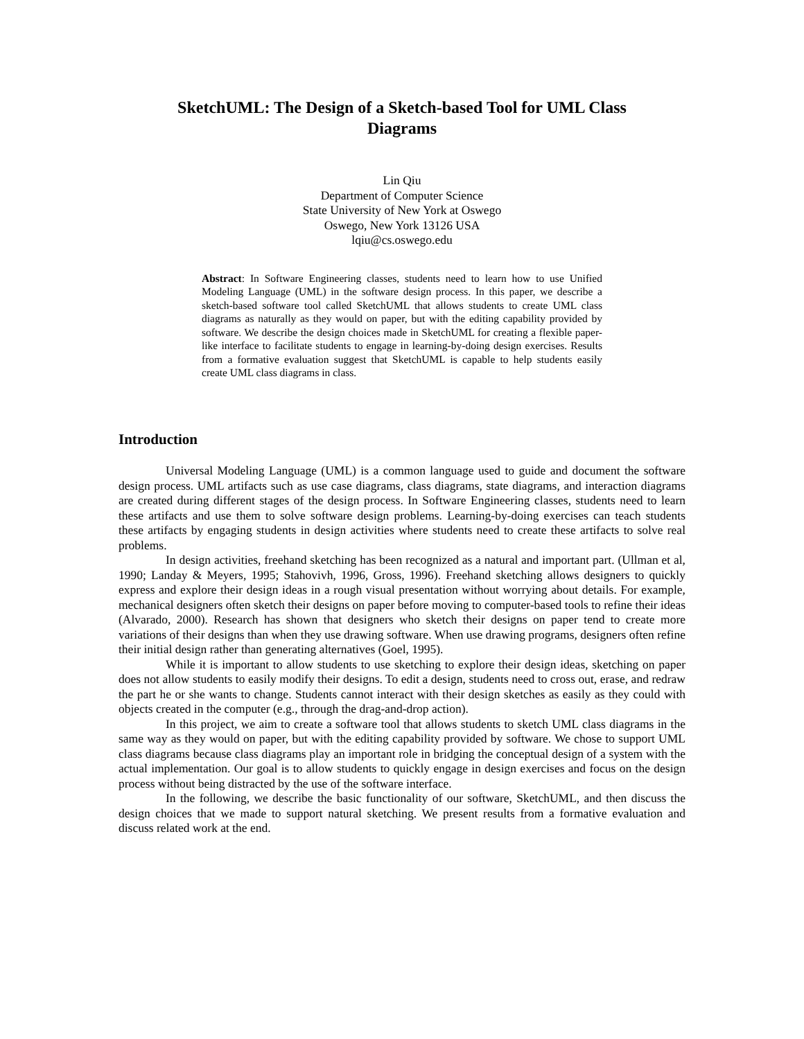SketchUML: The Design of a Sketch-based Tool for UML Class Diagrams
Lin Qiu
Department of Computer Science
State University of New York at Oswego
Oswego, New York 13126 USA
lqiu@cs.oswego.edu
Abstract: In Software Engineering classes, students need to learn how to use Unified Modeling Language (UML) in the software design process. In this paper, we describe a sketch-based software tool called SketchUML that allows students to create UML class diagrams as naturally as they would on paper, but with the editing capability provided by software. We describe the design choices made in SketchUML for creating a flexible paper-like interface to facilitate students to engage in learning-by-doing design exercises. Results from a formative evaluation suggest that SketchUML is capable to help students easily create UML class diagrams in class.
Introduction
Universal Modeling Language (UML) is a common language used to guide and document the software design process. UML artifacts such as use case diagrams, class diagrams, state diagrams, and interaction diagrams are created during different stages of the design process. In Software Engineering classes, students need to learn these artifacts and use them to solve software design problems. Learning-by-doing exercises can teach students these artifacts by engaging students in design activities where students need to create these artifacts to solve real problems.
In design activities, freehand sketching has been recognized as a natural and important part. (Ullman et al, 1990; Landay & Meyers, 1995; Stahovivh, 1996, Gross, 1996). Freehand sketching allows designers to quickly express and explore their design ideas in a rough visual presentation without worrying about details. For example, mechanical designers often sketch their designs on paper before moving to computer-based tools to refine their ideas (Alvarado, 2000). Research has shown that designers who sketch their designs on paper tend to create more variations of their designs than when they use drawing software. When use drawing programs, designers often refine their initial design rather than generating alternatives (Goel, 1995).
While it is important to allow students to use sketching to explore their design ideas, sketching on paper does not allow students to easily modify their designs. To edit a design, students need to cross out, erase, and redraw the part he or she wants to change. Students cannot interact with their design sketches as easily as they could with objects created in the computer (e.g., through the drag-and-drop action).
In this project, we aim to create a software tool that allows students to sketch UML class diagrams in the same way as they would on paper, but with the editing capability provided by software. We chose to support UML class diagrams because class diagrams play an important role in bridging the conceptual design of a system with the actual implementation. Our goal is to allow students to quickly engage in design exercises and focus on the design process without being distracted by the use of the software interface.
In the following, we describe the basic functionality of our software, SketchUML, and then discuss the design choices that we made to support natural sketching. We present results from a formative evaluation and discuss related work at the end.